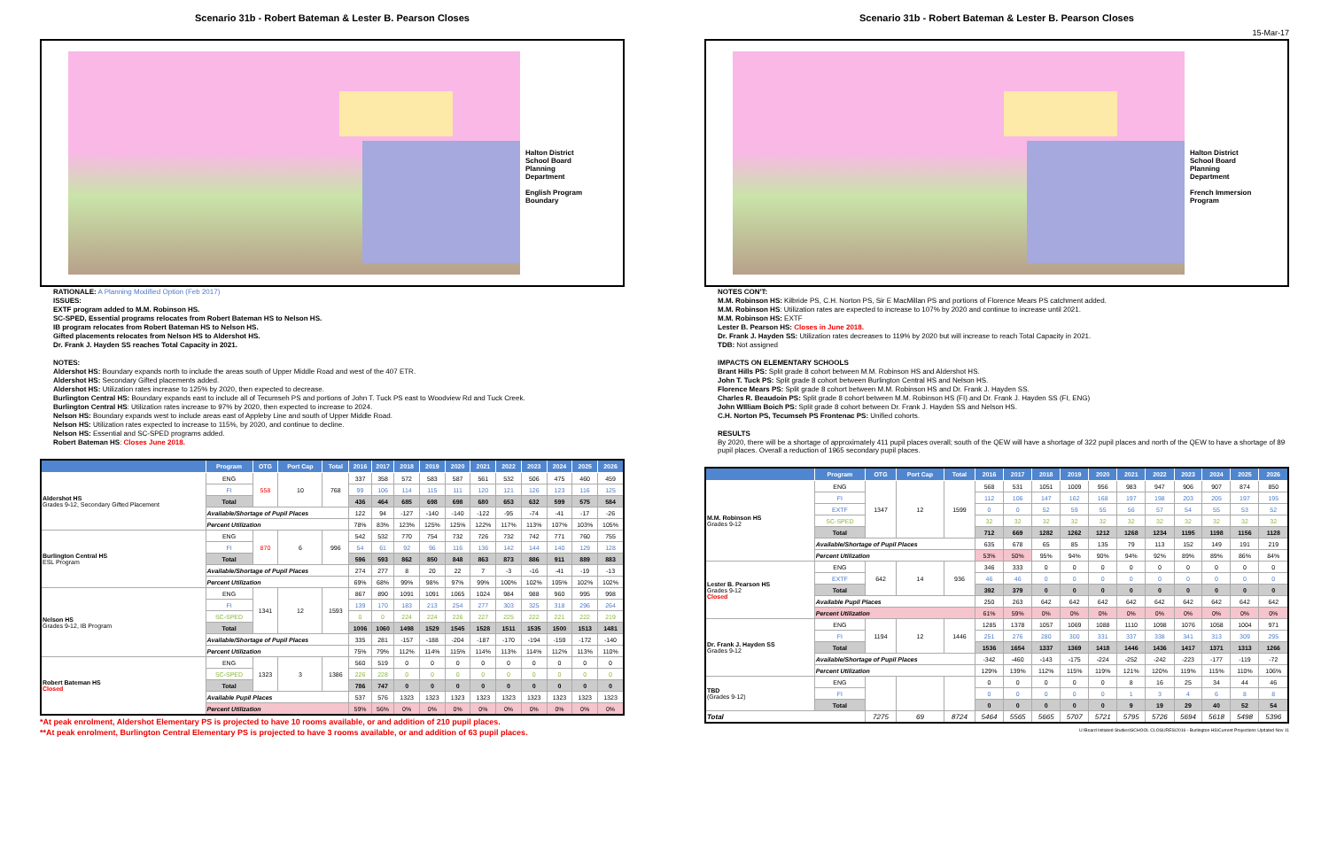Scenario 31b - Robert Bateman & Lester B. Pearson Closes
Halton District School Board Planning Department
English Program Boundary
RATIONALE: A Planning Modified Option (Feb 2017)
ISSUES:
EXTF program added to M.M. Robinson HS.
SC-SPED, Essential programs relocates from Robert Bateman HS to Nelson HS.
IB program relocates from Robert Bateman HS to Nelson HS.
Gifted placements relocates from Nelson HS to Aldershot HS.
Dr. Frank J. Hayden SS reaches Total Capacity in 2021.
NOTES:
Aldershot HS: Boundary expands north to include the areas south of Upper Middle Road and west of the 407 ETR.
Aldershot HS: Secondary Gifted placements added.
Aldershot HS: Utilization rates increase to 125% by 2020, then expected to decrease.
Burlington Central HS: Boundary expands east to include all of Tecumseh PS and portions of John T. Tuck PS east to Woodview Rd and Tuck Creek.
Burlington Central HS: Utilization rates increase to 97% by 2020, then expected to increase to 2024.
Nelson HS: Boundary expands west to include areas east of Appleby Line and south of Upper Middle Road.
Nelson HS: Utilization rates expected to increase to 115%, by 2020, and continue to decline.
Nelson HS: Essential and SC-SPED programs added.
Robert Bateman HS: Closes June 2018.
| | Program | OTG | Port Cap | Total | 2016 | 2017 | 2018 | 2019 | 2020 | 2021 | 2022 | 2023 | 2024 | 2025 | 2026 |
| --- | --- | --- | --- | --- | --- | --- | --- | --- | --- | --- | --- | --- | --- | --- | --- |
| Aldershot HS Grades 9-12, Secondary Gifted Placement | ENG | 558 | 10 | 768 | 337 | 358 | 572 | 583 | 587 | 561 | 532 | 506 | 475 | 460 | 459 |
| | FI | | | | 99 | 106 | 114 | 115 | 111 | 120 | 121 | 126 | 123 | 116 | 125 |
| | Total | | | | 436 | 464 | 685 | 698 | 698 | 680 | 653 | 632 | 599 | 575 | 584 |
| | Available/Shortage of Pupil Places | | | | 122 | 94 | -127 | -140 | -140 | -122 | -95 | -74 | -41 | -17 | -26 |
| | Percent Utilization | | | | 78% | 83% | 123% | 125% | 125% | 122% | 117% | 113% | 107% | 103% | 105% |
| Burlington Central HS ESL Program | ENG | 870 | 6 | 996 | 542 | 532 | 770 | 754 | 732 | 726 | 732 | 742 | 771 | 760 | 755 |
| | FI | | | | 54 | 61 | 92 | 96 | 116 | 136 | 142 | 144 | 140 | 129 | 128 |
| | Total | | | | 596 | 593 | 862 | 850 | 848 | 863 | 873 | 886 | 911 | 889 | 883 |
| | Available/Shortage of Pupil Places | | | | 274 | 277 | 8 | 20 | 22 | 7 | -3 | -16 | -41 | -19 | -13 |
| | Percent Utilization | | | | 69% | 68% | 99% | 98% | 97% | 99% | 100% | 102% | 105% | 102% | 102% |
| Nelson HS Grades 9-12, IB Program | ENG | 1341 | 12 | 1593 | 867 | 890 | 1091 | 1091 | 1065 | 1024 | 984 | 988 | 960 | 995 | 998 |
| | FI | | | | 139 | 170 | 183 | 213 | 254 | 277 | 303 | 325 | 318 | 296 | 264 |
| | SC-SPED | | | | 0 | 0 | 224 | 224 | 226 | 227 | 225 | 222 | 221 | 222 | 219 |
| | Total | | | | 1006 | 1060 | 1498 | 1529 | 1545 | 1528 | 1511 | 1535 | 1500 | 1513 | 1481 |
| | Available/Shortage of Pupil Places | | | | 335 | 281 | -157 | -188 | -204 | -187 | -170 | -194 | -159 | -172 | -140 |
| | Percent Utilization | | | | 75% | 79% | 112% | 114% | 115% | 114% | 113% | 114% | 112% | 113% | 110% |
| Robert Bateman HS Closed | ENG | 1323 | 3 | 1386 | 560 | 519 | 0 | 0 | 0 | 0 | 0 | 0 | 0 | 0 | 0 |
| | SC-SPED | | | | 226 | 228 | 0 | 0 | 0 | 0 | 0 | 0 | 0 | 0 | 0 |
| | Total | | | | 786 | 747 | 0 | 0 | 0 | 0 | 0 | 0 | 0 | 0 | 0 |
| | Available Pupil Places | | | | 537 | 576 | 1323 | 1323 | 1323 | 1323 | 1323 | 1323 | 1323 | 1323 | 1323 |
| | Percent Utilization | | | | 59% | 56% | 0% | 0% | 0% | 0% | 0% | 0% | 0% | 0% | 0% |
*At peak enrolment, Aldershot Elementary PS is projected to have 10 rooms available, or and addition of 210 pupil places.
**At peak enrolment, Burlington Central Elementary PS is projected to have 3 rooms available, or and addition of 63 pupil places.
Scenario 31b - Robert Bateman & Lester B. Pearson Closes
15-Mar-17
Halton District School Board Planning Department
French Immersion Program
NOTES CON'T:
M.M. Robinson HS: Kilbride PS, C.H. Norton PS, Sir E MacMillan PS and portions of Florence Mears PS catchment added.
M.M. Robinson HS: Utilization rates are expected to increase to 107% by 2020 and continue to increase until 2021.
M.M. Robinson HS: EXTF
Lester B. Pearson HS: Closes in June 2018.
Dr. Frank J. Hayden SS: Utilization rates decreases to 119% by 2020 but will increase to reach Total Capacity in 2021.
TDB: Not assigned
IMPACTS ON ELEMENTARY SCHOOLS
Brant Hills PS: Split grade 8 cohort between M.M. Robinson HS and Aldershot HS.
John T. Tuck PS: Split grade 8 cohort between Burlington Central HS and Nelson HS.
Florence Mears PS: Split grade 8 cohort between M.M. Robinson HS and Dr. Frank J. Hayden SS.
Charles R. Beaudoin PS: Split grade 8 cohort between M.M. Robinson HS (FI) and Dr. Frank J. Hayden SS (FI, ENG)
John WIlliam Boich PS: Split grade 8 cohort between Dr. Frank J. Hayden SS and Nelson HS.
C.H. Norton PS, Tecumseh PS Frontenac PS: Unified cohorts.
RESULTS
By 2020, there will be a shortage of approximately 411 pupil places overall; south of the QEW will have a shortage of 322 pupil places and north of the QEW to have a shortage of 89 pupil places. Overall a reduction of 1965 secondary pupil places.
| | Program | OTG | Port Cap | Total | 2016 | 2017 | 2018 | 2019 | 2020 | 2021 | 2022 | 2023 | 2024 | 2025 | 2026 |
| --- | --- | --- | --- | --- | --- | --- | --- | --- | --- | --- | --- | --- | --- | --- | --- |
| M.M. Robinson HS Grades 9-12 | ENG | 1347 | 12 | 1599 | 568 | 531 | 1051 | 1009 | 956 | 983 | 947 | 906 | 907 | 874 | 850 |
| | FI | | | | 112 | 106 | 147 | 162 | 168 | 197 | 198 | 203 | 205 | 197 | 195 |
| | EXTF | | | | 0 | 0 | 52 | 59 | 55 | 56 | 57 | 54 | 55 | 53 | 52 |
| | SC-SPED | | | | 32 | 32 | 32 | 32 | 32 | 32 | 32 | 32 | 32 | 32 | 32 |
| | Total | | | | 712 | 669 | 1282 | 1262 | 1212 | 1268 | 1234 | 1195 | 1198 | 1156 | 1128 |
| | Available/Shortage of Pupil Places | | | | 635 | 678 | 65 | 85 | 135 | 79 | 113 | 152 | 149 | 191 | 219 |
| | Percent Utilization | | | | 53% | 50% | 95% | 94% | 90% | 94% | 92% | 89% | 89% | 86% | 84% |
| Lester B. Pearson HS Grades 9-12 Closed | ENG | 642 | 14 | 936 | 346 | 333 | 0 | 0 | 0 | 0 | 0 | 0 | 0 | 0 | 0 |
| | EXTF | | | | 46 | 46 | 0 | 0 | 0 | 0 | 0 | 0 | 0 | 0 | 0 |
| | Total | | | | 392 | 379 | 0 | 0 | 0 | 0 | 0 | 0 | 0 | 0 | 0 |
| | Available Pupil Places | | | | 250 | 263 | 642 | 642 | 642 | 642 | 642 | 642 | 642 | 642 | 642 |
| | Percent Utilization | | | | 61% | 59% | 0% | 0% | 0% | 0% | 0% | 0% | 0% | 0% | 0% |
| Dr. Frank J. Hayden SS Grades 9-12 | ENG | 1194 | 12 | 1446 | 1285 | 1378 | 1057 | 1069 | 1088 | 1110 | 1098 | 1076 | 1058 | 1004 | 971 |
| | FI | | | | 251 | 276 | 280 | 300 | 331 | 337 | 338 | 341 | 313 | 309 | 295 |
| | Total | | | | 1536 | 1654 | 1337 | 1369 | 1418 | 1446 | 1436 | 1417 | 1371 | 1313 | 1266 |
| | Available/Shortage of Pupil Places | | | | -342 | -460 | -143 | -175 | -224 | -252 | -242 | -223 | -177 | -119 | -72 |
| | Percent Utilization | | | | 129% | 139% | 112% | 115% | 119% | 121% | 120% | 119% | 115% | 110% | 106% |
| TBD (Grades 9-12) | ENG | | | | 0 | 0 | 0 | 0 | 0 | 8 | 16 | 25 | 34 | 44 | 46 |
| | FI | | | | 0 | 0 | 0 | 0 | 0 | 1 | 3 | 4 | 6 | 8 | 8 |
| | Total | | | | 0 | 0 | 0 | 0 | 0 | 9 | 19 | 29 | 40 | 52 | 54 |
| Total | | 7275 | 69 | 8724 | 5464 | 5565 | 5665 | 5707 | 5721 | 5795 | 5726 | 5694 | 5618 | 5498 | 5396 |
U:\Board Initiated Studies\SCHOOL CLOSURES\2016 - Burlington HS\Current Projections Updated Nov 11